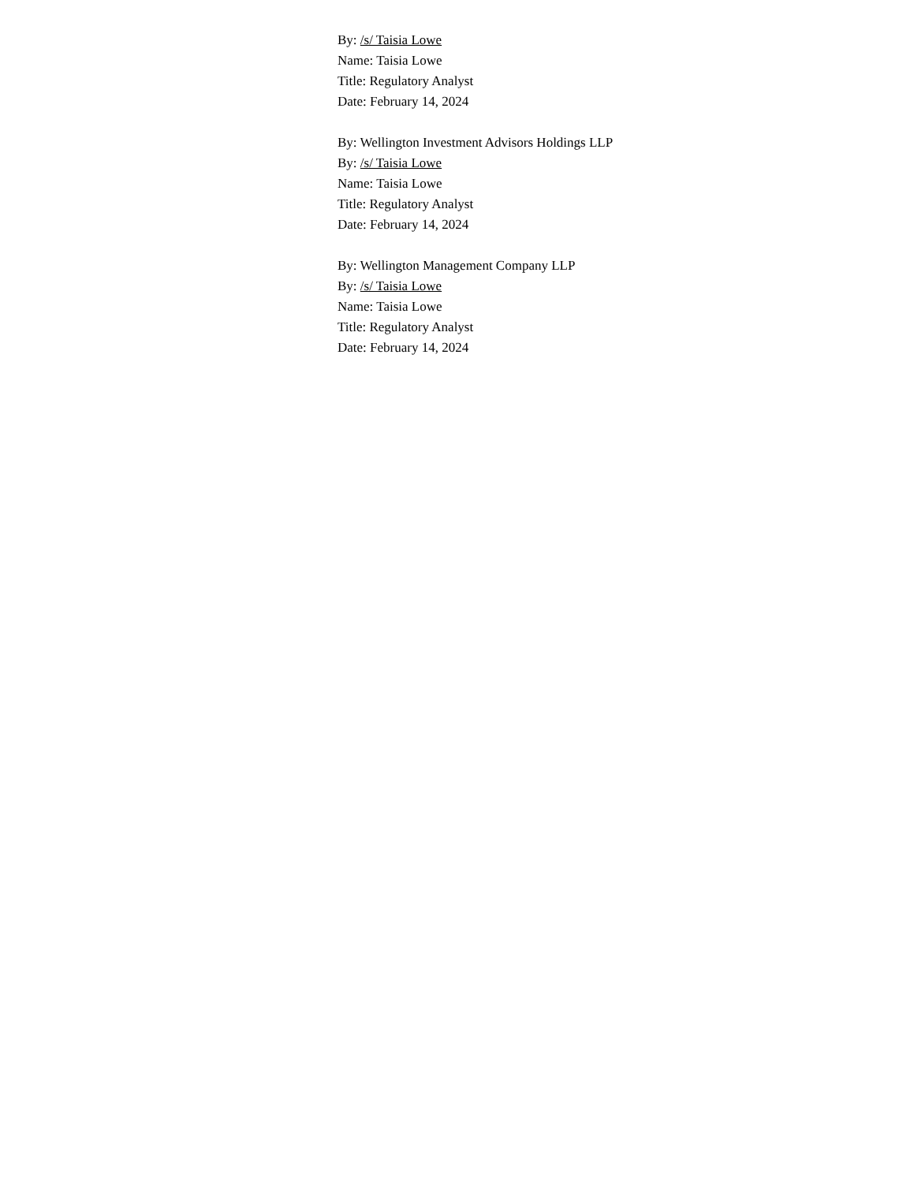By: /s/ Taisia Lowe
Name: Taisia Lowe
Title: Regulatory Analyst
Date: February 14, 2024
By: Wellington Investment Advisors Holdings LLP
By: /s/ Taisia Lowe
Name: Taisia Lowe
Title: Regulatory Analyst
Date: February 14, 2024
By: Wellington Management Company LLP
By: /s/ Taisia Lowe
Name: Taisia Lowe
Title: Regulatory Analyst
Date: February 14, 2024